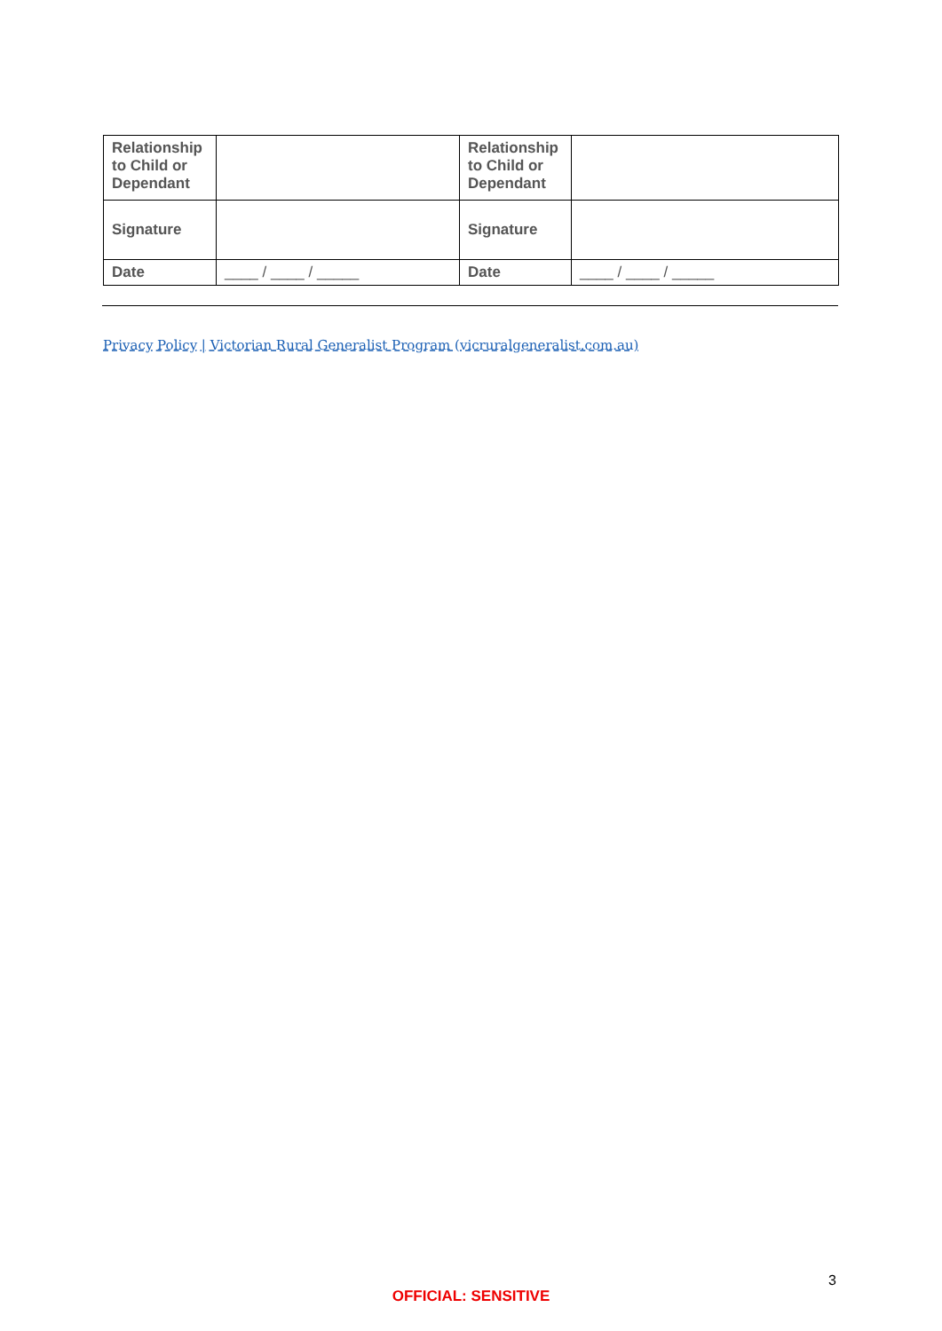| Relationship to Child or Dependant | | Relationship to Child or Dependant | |
| Signature | | Signature | |
| Date | ____ / ____ / _____ | Date | ____ / ____ / _____ |
Privacy Policy | Victorian Rural Generalist Program (vicruralgeneralist.com.au)
3
OFFICIAL: SENSITIVE